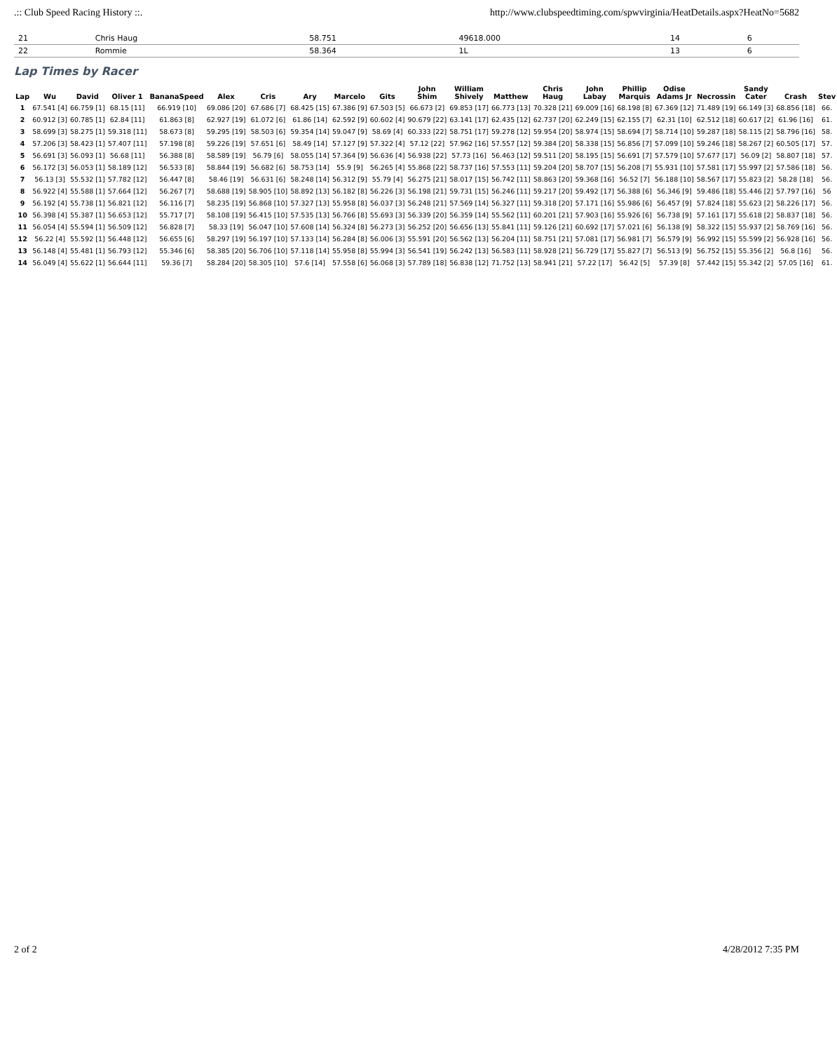.:: Club Speed Racing History ::. http://www.clubspeedtiming.com/spwvirginia/HeatDetails.aspx?HeatNo=5682
| 21 | Chris Haug | 58.751 | 49618.000 | 14 | 6 |
| 22 | Rommie | 58.364 | 1L | 13 | 6 |
Lap Times by Racer
| Lap | Wu | David | Oliver 1 | BananaSpeed | Alex | Cris | Ary | Marcelo | Gits | John Shim | William Shively | Matthew | Chris Haug | John Labay | Phillip Marquis | Odise Adams Jr | Necrossin | Sandy Cater | Crash | Stev |
| --- | --- | --- | --- | --- | --- | --- | --- | --- | --- | --- | --- | --- | --- | --- | --- | --- | --- | --- | --- | --- |
| 1 | 67.541 [4] | 66.759 [1] | 68.15 [11] | 66.919 [10] | 69.086 [20] | 67.686 [7] | 68.425 [15] | 67.386 [9] | 67.503 [5] | 66.673 [2] | 69.853 [17] | 66.773 [13] | 70.328 [21] | 69.009 [16] | 68.198 [8] | 67.369 [12] | 71.489 [19] | 66.149 [3] | 68.856 [18] | 66. |
| 2 | 60.912 [3] | 60.785 [1] | 62.84 [11] | 61.863 [8] | 62.927 [19] | 61.072 [6] | 61.86 [14] | 62.592 [9] | 60.602 [4] | 90.679 [22] | 63.141 [17] | 62.435 [12] | 62.737 [20] | 62.249 [15] | 62.155 [7] | 62.31 [10] | 62.512 [18] | 60.617 [2] | 61.96 [16] | 61. |
| 3 | 58.699 [3] | 58.275 [1] | 59.318 [11] | 58.673 [8] | 59.295 [19] | 58.503 [6] | 59.354 [14] | 59.047 [9] | 58.69 [4] | 60.333 [22] | 58.751 [17] | 59.278 [12] | 59.954 [20] | 58.974 [15] | 58.694 [7] | 58.714 [10] | 59.287 [18] | 58.115 [2] | 58.796 [16] | 58. |
| 4 | 57.206 [3] | 58.423 [1] | 57.407 [11] | 57.198 [8] | 59.226 [19] | 57.651 [6] | 58.49 [14] | 57.127 [9] | 57.322 [4] | 57.12 [22] | 57.962 [16] | 57.557 [12] | 59.384 [20] | 58.338 [15] | 56.856 [7] | 57.099 [10] | 59.246 [18] | 58.267 [2] | 60.505 [17] | 57. |
| 5 | 56.691 [3] | 56.093 [1] | 56.68 [11] | 56.388 [8] | 58.589 [19] | 56.79 [6] | 58.055 [14] | 57.364 [9] | 56.636 [4] | 56.938 [22] | 57.73 [16] | 56.463 [12] | 59.511 [20] | 58.195 [15] | 56.691 [7] | 57.579 [10] | 57.677 [17] | 56.09 [2] | 58.807 [18] | 57. |
| 6 | 56.172 [3] | 56.053 [1] | 58.189 [12] | 56.533 [8] | 58.844 [19] | 56.682 [6] | 58.753 [14] | 55.9 [9] | 56.265 [4] | 55.868 [22] | 58.737 [16] | 57.553 [11] | 59.204 [20] | 58.707 [15] | 56.208 [7] | 55.931 [10] | 57.581 [17] | 55.997 [2] | 57.586 [18] | 56. |
| 7 | 56.13 [3] | 55.532 [1] | 57.782 [12] | 56.447 [8] | 58.46 [19] | 56.631 [6] | 58.248 [14] | 56.312 [9] | 55.79 [4] | 56.275 [21] | 58.017 [15] | 56.742 [11] | 58.863 [20] | 59.368 [16] | 56.52 [7] | 56.188 [10] | 58.567 [17] | 55.823 [2] | 58.28 [18] | 56. |
| 8 | 56.922 [4] | 55.588 [1] | 57.664 [12] | 56.267 [7] | 58.688 [19] | 58.905 [10] | 58.892 [13] | 56.182 [8] | 56.226 [3] | 56.198 [21] | 59.731 [15] | 56.246 [11] | 59.217 [20] | 59.492 [17] | 56.388 [6] | 56.346 [9] | 59.486 [18] | 55.446 [2] | 57.797 [16] | 56 |
| 9 | 56.192 [4] | 55.738 [1] | 56.821 [12] | 56.116 [7] | 58.235 [19] | 56.868 [10] | 57.327 [13] | 55.958 [8] | 56.037 [3] | 56.248 [21] | 57.569 [14] | 56.327 [11] | 59.318 [20] | 57.171 [16] | 55.986 [6] | 56.457 [9] | 57.824 [18] | 55.623 [2] | 58.226 [17] | 56. |
| 10 | 56.398 [4] | 55.387 [1] | 56.653 [12] | 55.717 [7] | 58.108 [19] | 56.415 [10] | 57.535 [13] | 56.766 [8] | 55.693 [3] | 56.339 [20] | 56.359 [14] | 55.562 [11] | 60.201 [21] | 57.903 [16] | 55.926 [6] | 56.738 [9] | 57.161 [17] | 55.618 [2] | 58.837 [18] | 56. |
| 11 | 56.054 [4] | 55.594 [1] | 56.509 [12] | 56.828 [7] | 58.33 [19] | 56.047 [10] | 57.608 [14] | 56.324 [8] | 56.273 [3] | 56.252 [20] | 56.656 [13] | 55.841 [11] | 59.126 [21] | 60.692 [17] | 57.021 [6] | 56.138 [9] | 58.322 [15] | 55.937 [2] | 58.769 [16] | 56. |
| 12 | 56.22 [4] | 55.592 [1] | 56.448 [12] | 56.655 [6] | 58.297 [19] | 56.197 [10] | 57.133 [14] | 56.284 [8] | 56.006 [3] | 55.591 [20] | 56.562 [13] | 56.204 [11] | 58.751 [21] | 57.081 [17] | 56.981 [7] | 56.579 [9] | 56.992 [15] | 55.599 [2] | 56.928 [16] | 56. |
| 13 | 56.148 [4] | 55.481 [1] | 56.793 [12] | 55.346 [6] | 58.385 [20] | 56.706 [10] | 57.118 [14] | 55.958 [8] | 55.994 [3] | 56.541 [19] | 56.242 [13] | 56.583 [11] | 58.928 [21] | 56.729 [17] | 55.827 [7] | 56.513 [9] | 56.752 [15] | 55.356 [2] | 56.8 [16] | 56. |
| 14 | 56.049 [4] | 55.622 [1] | 56.644 [11] | 59.36 [7] | 58.284 [20] | 58.305 [10] | 57.6 [14] | 57.558 [6] | 56.068 [3] | 57.789 [18] | 56.838 [12] | 71.752 [13] | 58.941 [21] | 57.22 [17] | 56.42 [5] | 57.39 [8] | 57.442 [15] | 55.342 [2] | 57.05 [16] | 61. |
2 of 2 4/28/2012 7:35 PM